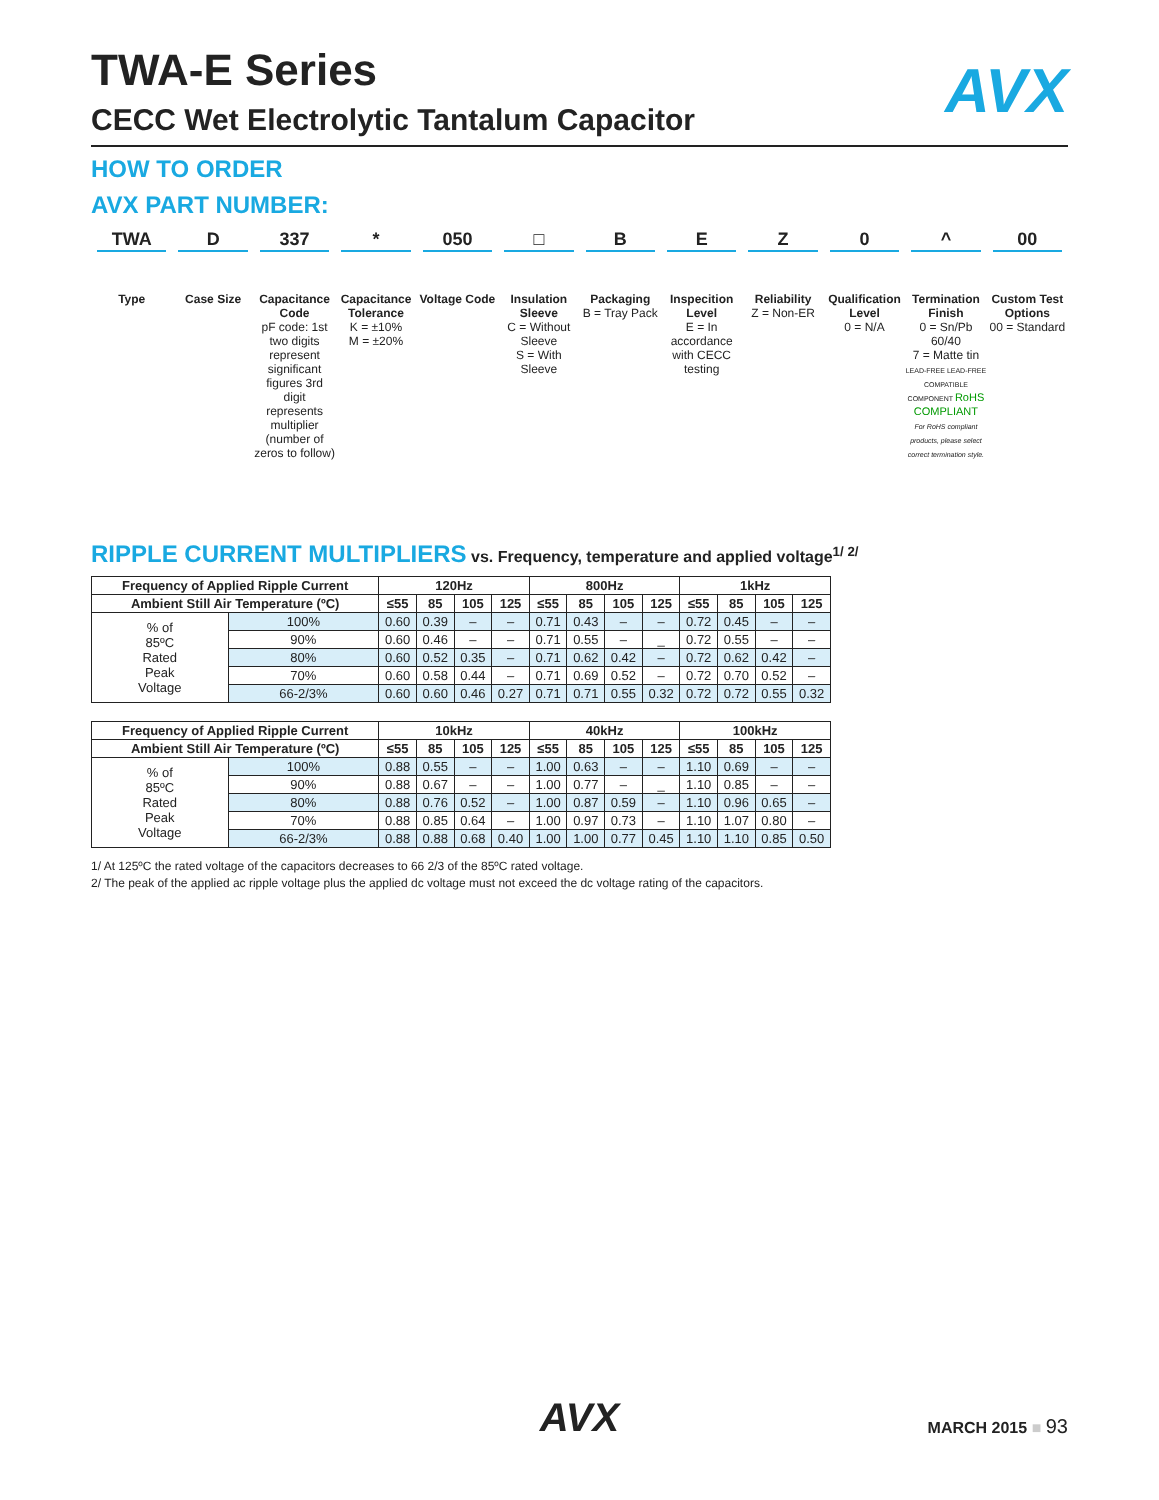AVX
TWA-E Series
CECC Wet Electrolytic Tantalum Capacitor
HOW TO ORDER
AVX PART NUMBER:
TWA
Type
D
Case Size
337
Capacitance Code
pF code: 1st two digits represent significant figures 3rd digit represents multiplier (number of zeros to follow)
*
Capacitance Tolerance
K = ±10%
M = ±20%
050
Voltage Code
□
Insulation Sleeve
C = Without Sleeve
S = With Sleeve
B
Packaging
B = Tray Pack
E
Inspecition Level
E = In accordance with CECC testing
Z
Reliability
Z = Non-ER
0
Qualification Level
0 = N/A
^
Termination Finish
0 = Sn/Pb 60/40
7 = Matte tin
LEAD-FREE LEAD-FREE COMPATIBLE COMPONENT RoHS COMPLIANT
For RoHS compliant products, please select correct termination style.
00
Custom Test Options
00 = Standard
RIPPLE CURRENT MULTIPLIERS vs. Frequency, temperature and applied voltage<sup>1/ 2/</sup>
| Frequency of Applied Ripple Current | | 120Hz | | | | 800Hz | | | | 1kHz | | | |
| --- | --- | --- | --- | --- | --- | --- | --- | --- | --- | --- | --- | --- | --- |
| Ambient Still Air Temperature (ºC) | | ≤55 | 85 | 105 | 125 | ≤55 | 85 | 105 | 125 | ≤55 | 85 | 105 | 125 |
| % of 85ºC Rated Peak Voltage | 100% | 0.60 | 0.39 | – | – | 0.71 | 0.43 | – | – | 0.72 | 0.45 | – | – |
| | 90% | 0.60 | 0.46 | – | – | 0.71 | 0.55 | – | _ | 0.72 | 0.55 | – | – |
| | 80% | 0.60 | 0.52 | 0.35 | – | 0.71 | 0.62 | 0.42 | – | 0.72 | 0.62 | 0.42 | – |
| | 70% | 0.60 | 0.58 | 0.44 | – | 0.71 | 0.69 | 0.52 | – | 0.72 | 0.70 | 0.52 | – |
| | 66-2/3% | 0.60 | 0.60 | 0.46 | 0.27 | 0.71 | 0.71 | 0.55 | 0.32 | 0.72 | 0.72 | 0.55 | 0.32 |
| Frequency of Applied Ripple Current | | 10kHz | | | | 40kHz | | | | 100kHz | | | |
| --- | --- | --- | --- | --- | --- | --- | --- | --- | --- | --- | --- | --- | --- |
| Ambient Still Air Temperature (ºC) | | ≤55 | 85 | 105 | 125 | ≤55 | 85 | 105 | 125 | ≤55 | 85 | 105 | 125 |
| % of 85ºC Rated Peak Voltage | 100% | 0.88 | 0.55 | – | – | 1.00 | 0.63 | – | – | 1.10 | 0.69 | – | – |
| | 90% | 0.88 | 0.67 | – | – | 1.00 | 0.77 | – | _ | 1.10 | 0.85 | – | – |
| | 80% | 0.88 | 0.76 | 0.52 | – | 1.00 | 0.87 | 0.59 | – | 1.10 | 0.96 | 0.65 | – |
| | 70% | 0.88 | 0.85 | 0.64 | – | 1.00 | 0.97 | 0.73 | – | 1.10 | 1.07 | 0.80 | – |
| | 66-2/3% | 0.88 | 0.88 | 0.68 | 0.40 | 1.00 | 1.00 | 0.77 | 0.45 | 1.10 | 1.10 | 0.85 | 0.50 |
1/ At 125ºC the rated voltage of the capacitors decreases to 66 2/3 of the 85ºC rated voltage.
2/ The peak of the applied ac ripple voltage plus the applied dc voltage must not exceed the dc voltage rating of the capacitors.
AVX
MARCH 2015 ■ 93